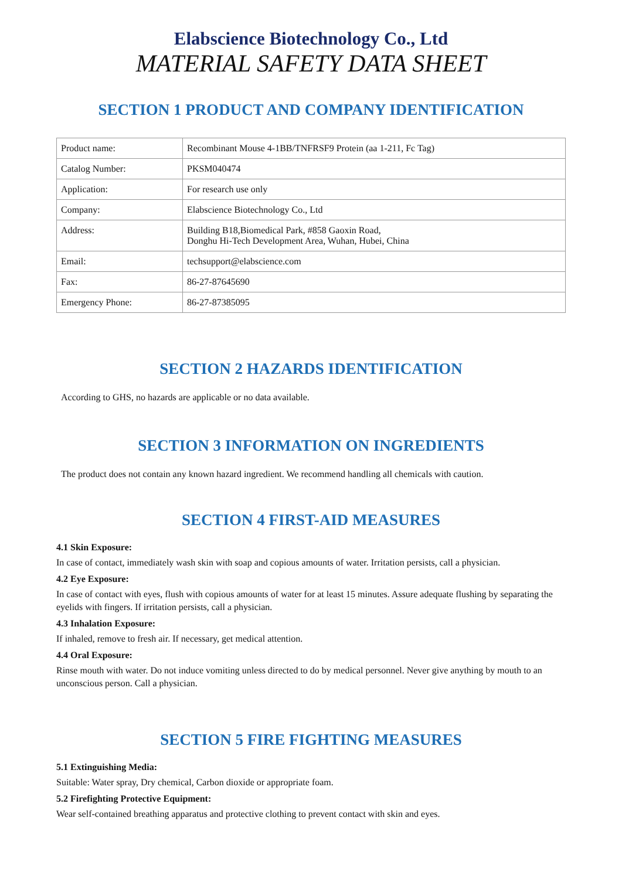Elabscience Biotechnology Co., Ltd
MATERIAL SAFETY DATA SHEET
SECTION 1 PRODUCT AND COMPANY IDENTIFICATION
| Product name: | Recombinant Mouse 4-1BB/TNFRSF9 Protein (aa 1-211, Fc Tag) |
| Catalog Number: | PKSM040474 |
| Application: | For research use only |
| Company: | Elabscience Biotechnology Co., Ltd |
| Address: | Building B18,Biomedical Park, #858 Gaoxin Road, Donghu Hi-Tech Development Area, Wuhan, Hubei, China |
| Email: | techsupport@elabscience.com |
| Fax: | 86-27-87645690 |
| Emergency Phone: | 86-27-87385095 |
SECTION 2 HAZARDS IDENTIFICATION
According to GHS, no hazards are applicable or no data available.
SECTION 3 INFORMATION ON INGREDIENTS
The product does not contain any known hazard ingredient. We recommend handling all chemicals with caution.
SECTION 4 FIRST-AID MEASURES
4.1 Skin Exposure:
In case of contact, immediately wash skin with soap and copious amounts of water. Irritation persists, call a physician.
4.2 Eye Exposure:
In case of contact with eyes, flush with copious amounts of water for at least 15 minutes. Assure adequate flushing by separating the eyelids with fingers. If irritation persists, call a physician.
4.3 Inhalation Exposure:
If inhaled, remove to fresh air. If necessary, get medical attention.
4.4 Oral Exposure:
Rinse mouth with water. Do not induce vomiting unless directed to do by medical personnel. Never give anything by mouth to an unconscious person. Call a physician.
SECTION 5 FIRE FIGHTING MEASURES
5.1 Extinguishing Media:
Suitable: Water spray, Dry chemical, Carbon dioxide or appropriate foam.
5.2 Firefighting Protective Equipment:
Wear self-contained breathing apparatus and protective clothing to prevent contact with skin and eyes.